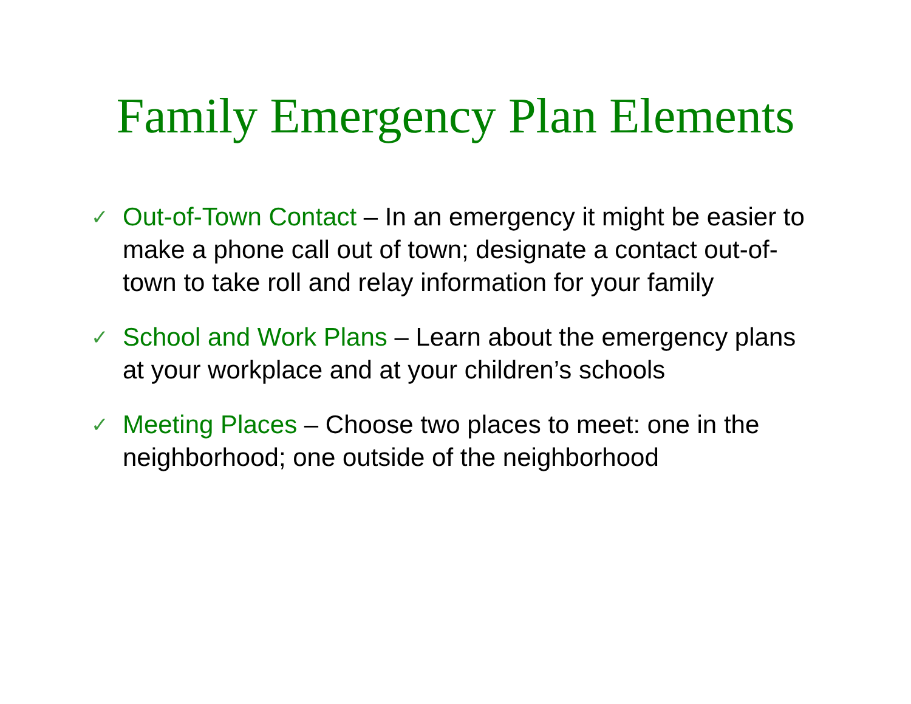Family Emergency Plan Elements
✓ Out-of-Town Contact – In an emergency it might be easier to make a phone call out of town; designate a contact out-of-town to take roll and relay information for your family
✓ School and Work Plans – Learn about the emergency plans at your workplace and at your children’s schools
✓ Meeting Places – Choose two places to meet: one in the neighborhood; one outside of the neighborhood